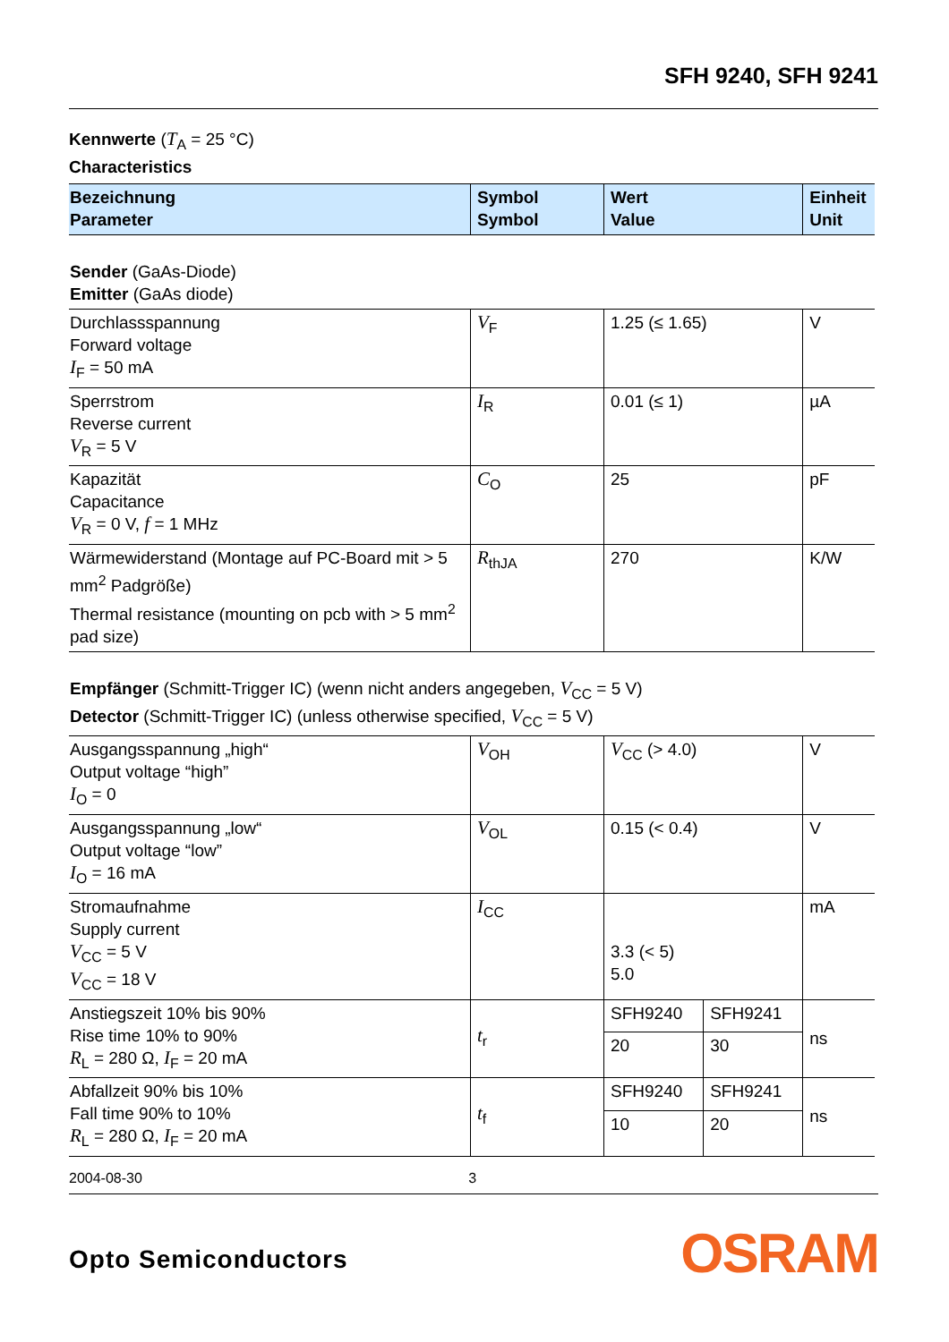SFH 9240, SFH 9241
Kennwerte (T<sub>A</sub> = 25 °C)
Characteristics
| Bezeichnung Parameter | Symbol Symbol | Wert Value | | Einheit Unit |
| --- | --- | --- | --- | --- |
| Sender (GaAs-Diode) Emitter (GaAs diode) | | | | |
| Durchlassspannung Forward voltage I<sub>F</sub> = 50 mA | V<sub>F</sub> | 1.25 (≤ 1.65) | | V |
| Sperrstrom Reverse current V<sub>R</sub> = 5 V | I<sub>R</sub> | 0.01 (≤ 1) | | µA |
| Kapazität Capacitance V<sub>R</sub> = 0 V, f = 1 MHz | C<sub>O</sub> | 25 | | pF |
| Wärmewiderstand (Montage auf PC-Board mit > 5 mm<sup>2</sup> Padgröße) Thermal resistance (mounting on pcb with > 5 mm<sup>2</sup> pad size) | R<sub>thJA</sub> | 270 | | K/W |
| Empfänger (Schmitt-Trigger IC) (wenn nicht anders angegeben, V<sub>CC</sub> = 5 V) Detector (Schmitt-Trigger IC) (unless otherwise specified, V<sub>CC</sub> = 5 V) | | | | |
| Ausgangsspannung „high“ Output voltage “high” I<sub>O</sub> = 0 | V<sub>OH</sub> | V<sub>CC</sub> (> 4.0) | | V |
| Ausgangsspannung „low“ Output voltage “low” I<sub>O</sub> = 16 mA | V<sub>OL</sub> | 0.15 (< 0.4) | | V |
| Stromaufnahme Supply current V<sub>CC</sub> = 5 V V<sub>CC</sub> = 18 V | I<sub>CC</sub> | 3.3 (< 5) 5.0 | | mA |
| Anstiegszeit 10% bis 90% Rise time 10% to 90% R<sub>L</sub> = 280 Ω, I<sub>F</sub> = 20 mA | t<sub>r</sub> | SFH9240 | SFH9241 | ns |
| | | 20 | 30 | |
| Abfallzeit 90% bis 10% Fall time 90% to 10% R<sub>L</sub> = 280 Ω, I<sub>F</sub> = 20 mA | t<sub>f</sub> | SFH9240 | SFH9241 | ns |
| | | 10 | 20 | |
2004-08-30 3
Opto Semiconductors OSRAM